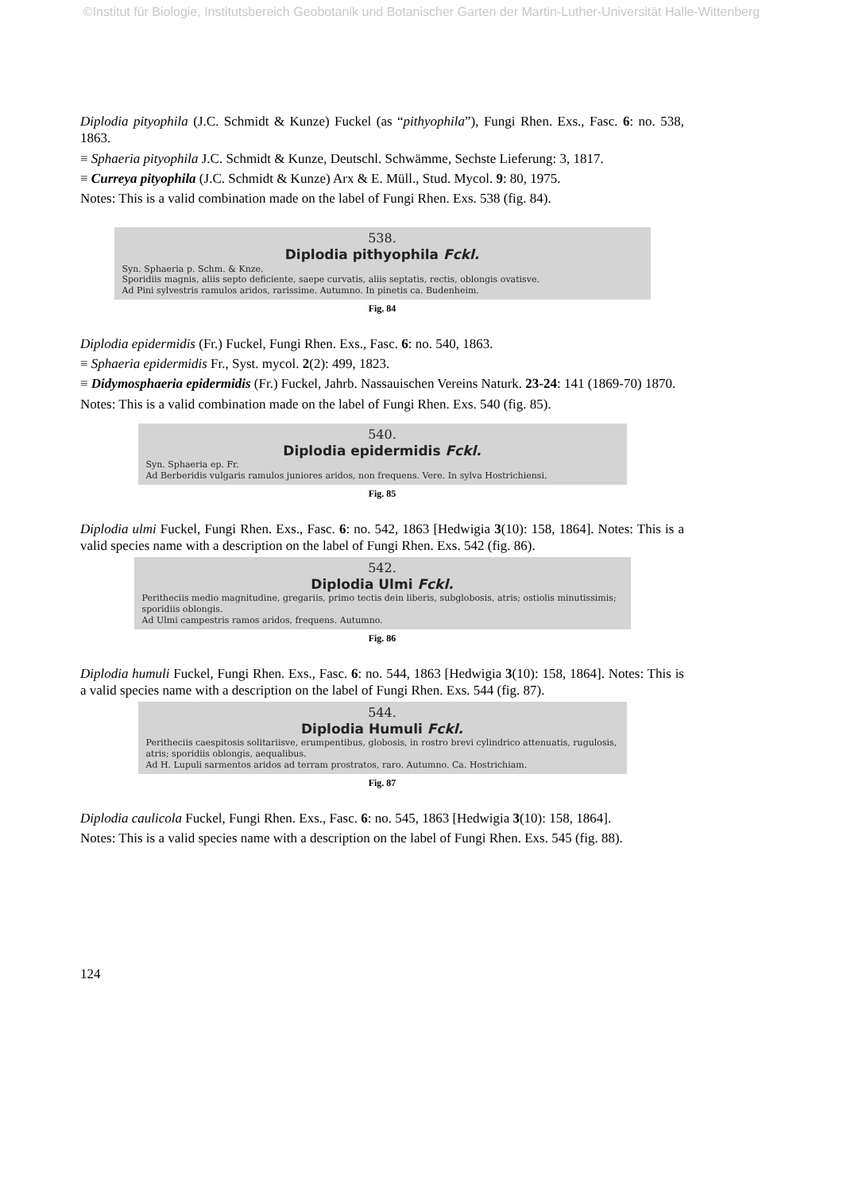©Institut für Biologie, Institutsbereich Geobotanik und Botanischer Garten der Martin-Luther-Universität Halle-Wittenberg
Diplodia pityophila (J.C. Schmidt & Kunze) Fuckel (as “pithyophila”), Fungi Rhen. Exs., Fasc. 6: no. 538, 1863.
≡ Sphaeria pityophila J.C. Schmidt & Kunze, Deutschl. Schwämme, Sechste Lieferung: 3, 1817.
≡ Curreya pityophila (J.C. Schmidt & Kunze) Arx & E. Müll., Stud. Mycol. 9: 80, 1975.
Notes: This is a valid combination made on the label of Fungi Rhen. Exs. 538 (fig. 84).
538.
Diplodia pithyophila Fckl.
Syn. Sphaeria p. Schm. & Knze.
Sporidiis magnis, aliis septo deficiente, saepe curvatis, aliis septatis, rectis, oblongis ovatisve.
Ad Pini sylvestris ramulos aridos, rarissime. Autumno. In pinetis ca. Budenheim.
Fig. 84
Diplodia epidermidis (Fr.) Fuckel, Fungi Rhen. Exs., Fasc. 6: no. 540, 1863.
≡ Sphaeria epidermidis Fr., Syst. mycol. 2(2): 499, 1823.
≡ Didymosphaeria epidermidis (Fr.) Fuckel, Jahrb. Nassauischen Vereins Naturk. 23-24: 141 (1869-70) 1870.
Notes: This is a valid combination made on the label of Fungi Rhen. Exs. 540 (fig. 85).
540.
Diplodia epidermidis Fckl.
Syn. Sphaeria ep. Fr.
Ad Berberidis vulgaris ramulos juniores aridos, non frequens. Vere. In sylva Hostrichiensi.
Fig. 85
Diplodia ulmi Fuckel, Fungi Rhen. Exs., Fasc. 6: no. 542, 1863 [Hedwigia 3(10): 158, 1864]. Notes: This is a valid species name with a description on the label of Fungi Rhen. Exs. 542 (fig. 86).
542.
Diplodia Ulmi Fckl.
Peritheciis medio magnitudine, gregariis, primo tectis dein liberis, subglobosis, atris; ostiolis minutissimis; sporidiis oblongis.
Ad Ulmi campestris ramos aridos, frequens. Autumno.
Fig. 86
Diplodia humuli Fuckel, Fungi Rhen. Exs., Fasc. 6: no. 544, 1863 [Hedwigia 3(10): 158, 1864]. Notes: This is a valid species name with a description on the label of Fungi Rhen. Exs. 544 (fig. 87).
544.
Diplodia Humuli Fckl.
Peritheciis caespitosis solitariisve, erumpentibus, globosis, in rostro brevi cylindrico attenuatis, rugulosis, atris; sporidiis oblongis, aequalibus.
Ad H. Lupuli sarmentos aridos ad terram prostratos, raro. Autumno. Ca. Hostrichiam.
Fig. 87
Diplodia caulicola Fuckel, Fungi Rhen. Exs., Fasc. 6: no. 545, 1863 [Hedwigia 3(10): 158, 1864].
Notes: This is a valid species name with a description on the label of Fungi Rhen. Exs. 545 (fig. 88).
124